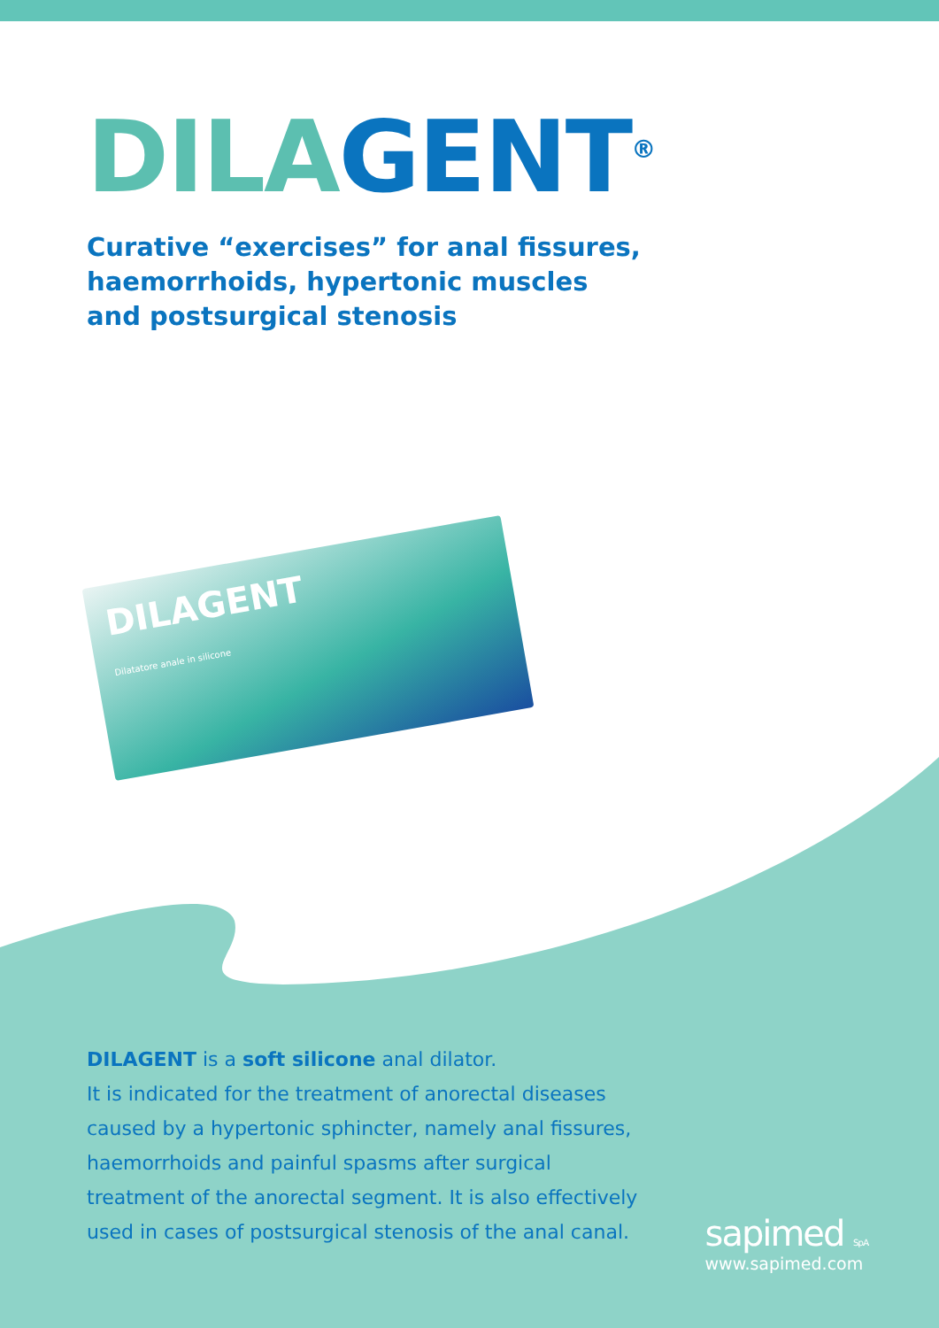DILA GENT<sup>®</sup>
Curative “exercises” for anal fissures,
haemorrhoids, hypertonic muscles
and postsurgical stenosis
DILAGENT
Dilatatore anale in silicone
DILAGENT is a soft silicone anal dilator.
It is indicated for the treatment of anorectal diseases caused by a hypertonic sphincter, namely anal fissures, haemorrhoids and painful spasms after surgical treatment of the anorectal segment. It is also effectively used in cases of postsurgical stenosis of the anal canal.
sapimed S.p.A.
www.sapimed.com